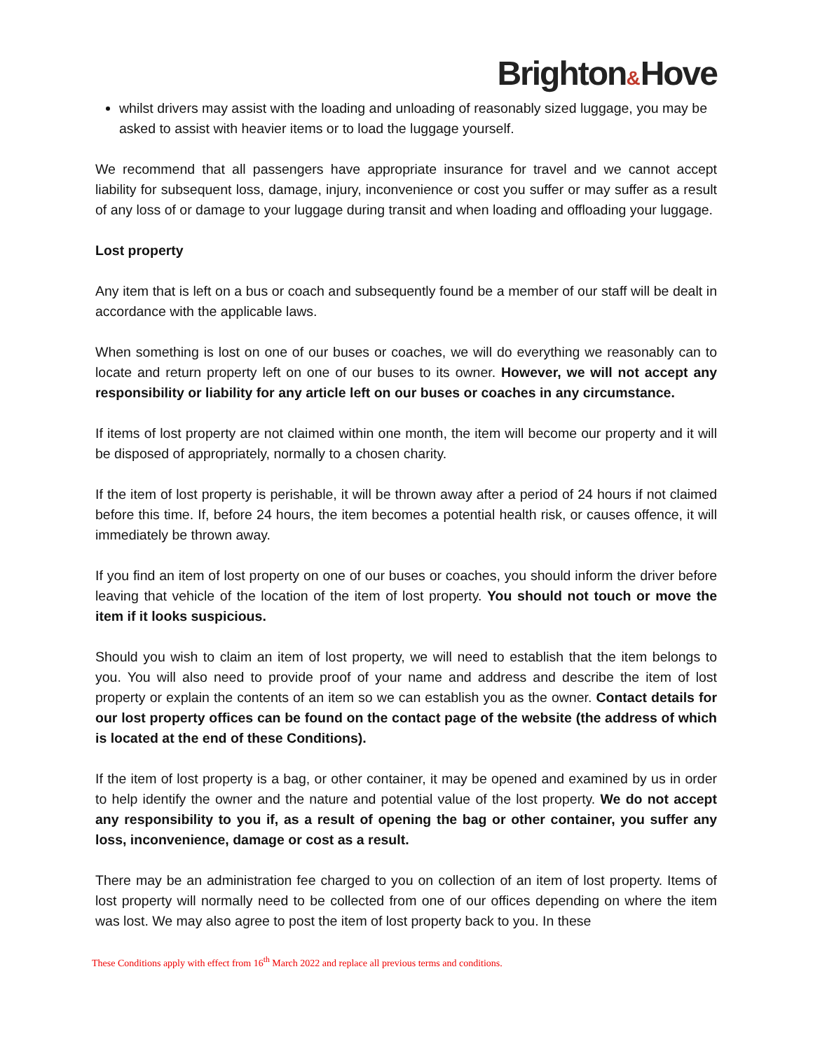Brighton&Hove
whilst drivers may assist with the loading and unloading of reasonably sized luggage, you may be asked to assist with heavier items or to load the luggage yourself.
We recommend that all passengers have appropriate insurance for travel and we cannot accept liability for subsequent loss, damage, injury, inconvenience or cost you suffer or may suffer as a result of any loss of or damage to your luggage during transit and when loading and offloading your luggage.
Lost property
Any item that is left on a bus or coach and subsequently found be a member of our staff will be dealt in accordance with the applicable laws.
When something is lost on one of our buses or coaches, we will do everything we reasonably can to locate and return property left on one of our buses to its owner. However, we will not accept any responsibility or liability for any article left on our buses or coaches in any circumstance.
If items of lost property are not claimed within one month, the item will become our property and it will be disposed of appropriately, normally to a chosen charity.
If the item of lost property is perishable, it will be thrown away after a period of 24 hours if not claimed before this time. If, before 24 hours, the item becomes a potential health risk, or causes offence, it will immediately be thrown away.
If you find an item of lost property on one of our buses or coaches, you should inform the driver before leaving that vehicle of the location of the item of lost property. You should not touch or move the item if it looks suspicious.
Should you wish to claim an item of lost property, we will need to establish that the item belongs to you. You will also need to provide proof of your name and address and describe the item of lost property or explain the contents of an item so we can establish you as the owner. Contact details for our lost property offices can be found on the contact page of the website (the address of which is located at the end of these Conditions).
If the item of lost property is a bag, or other container, it may be opened and examined by us in order to help identify the owner and the nature and potential value of the lost property. We do not accept any responsibility to you if, as a result of opening the bag or other container, you suffer any loss, inconvenience, damage or cost as a result.
There may be an administration fee charged to you on collection of an item of lost property. Items of lost property will normally need to be collected from one of our offices depending on where the item was lost. We may also agree to post the item of lost property back to you. In these
These Conditions apply with effect from 16<sup>th</sup> March 2022 and replace all previous terms and conditions.